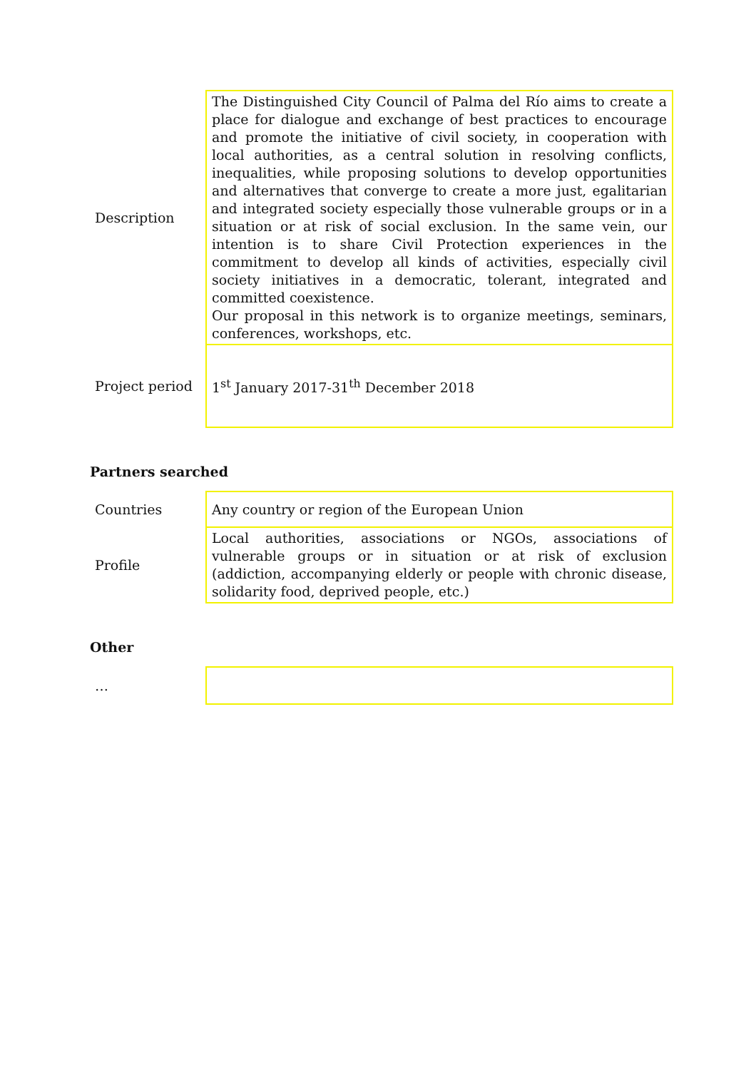| Description | The Distinguished City Council of Palma del Río aims to create a place for dialogue and exchange of best practices to encourage and promote the initiative of civil society, in cooperation with local authorities, as a central solution in resolving conflicts, inequalities, while proposing solutions to develop opportunities and alternatives that converge to create a more just, egalitarian and integrated society especially those vulnerable groups or in a situation or at risk of social exclusion. In the same vein, our intention is to share Civil Protection experiences in the commitment to develop all kinds of activities, especially civil society initiatives in a democratic, tolerant, integrated and committed coexistence. Our proposal in this network is to organize meetings, seminars, conferences, workshops, etc. |
| Project period | 1<sup>st</sup> January 2017-31<sup>th</sup> December 2018 |
Partners searched
| Countries | Any country or region of the European Union |
| Profile | Local authorities, associations or NGOs, associations of vulnerable groups or in situation or at risk of exclusion (addiction, accompanying elderly or people with chronic disease, solidarity food, deprived people, etc.) |
Other
| … | |